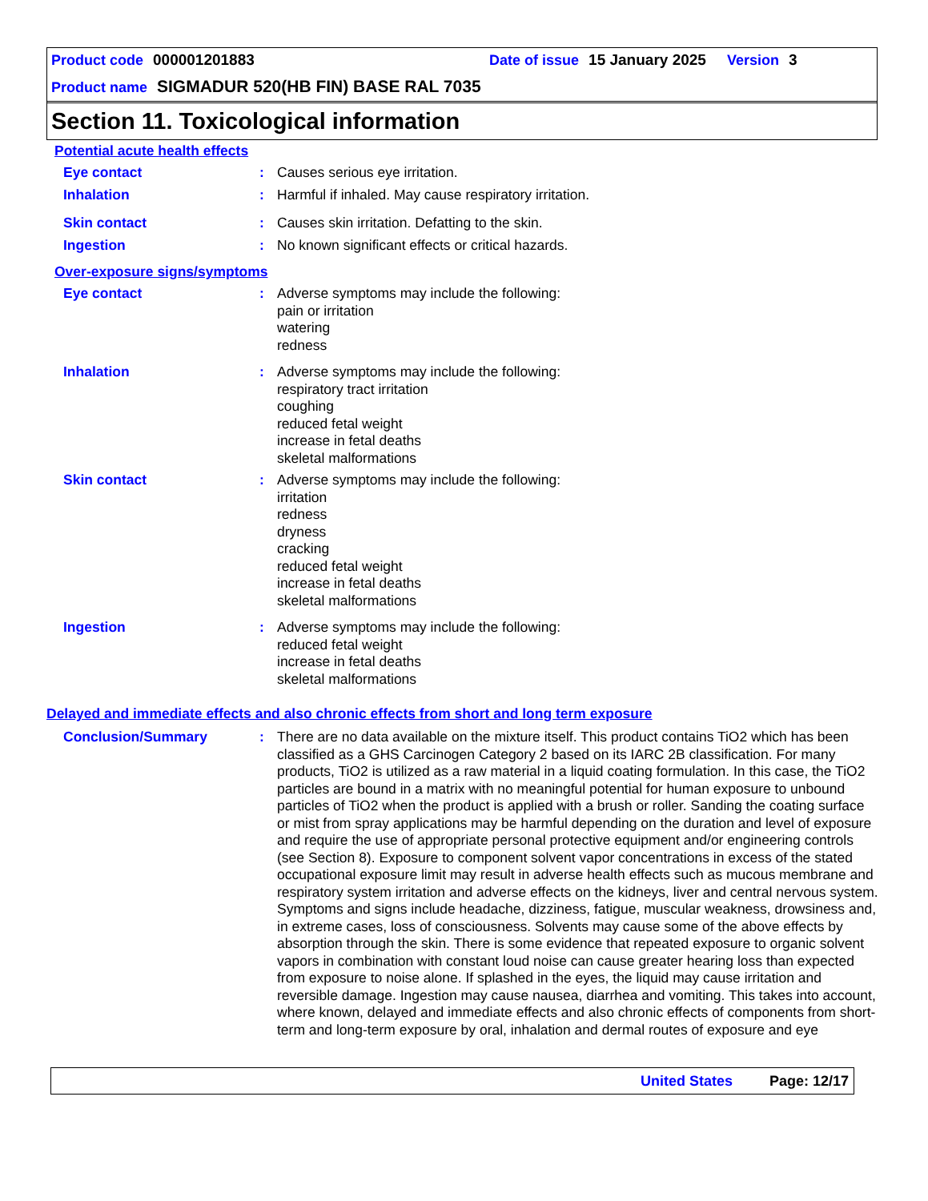Product code 000001201883 Date of issue 15 January 2025 Version 3
Product name SIGMADUR 520(HB FIN) BASE RAL 7035
Section 11. Toxicological information
Potential acute health effects
Eye contact : Causes serious eye irritation.
Inhalation : Harmful if inhaled. May cause respiratory irritation.
Skin contact : Causes skin irritation. Defatting to the skin.
Ingestion : No known significant effects or critical hazards.
Over-exposure signs/symptoms
Eye contact : Adverse symptoms may include the following:
pain or irritation
watering
redness
Inhalation : Adverse symptoms may include the following:
respiratory tract irritation
coughing
reduced fetal weight
increase in fetal deaths
skeletal malformations
Skin contact : Adverse symptoms may include the following:
irritation
redness
dryness
cracking
reduced fetal weight
increase in fetal deaths
skeletal malformations
Ingestion : Adverse symptoms may include the following:
reduced fetal weight
increase in fetal deaths
skeletal malformations
Delayed and immediate effects and also chronic effects from short and long term exposure
Conclusion/Summary : There are no data available on the mixture itself. This product contains TiO2 which has been classified as a GHS Carcinogen Category 2 based on its IARC 2B classification. For many products, TiO2 is utilized as a raw material in a liquid coating formulation. In this case, the TiO2 particles are bound in a matrix with no meaningful potential for human exposure to unbound particles of TiO2 when the product is applied with a brush or roller. Sanding the coating surface or mist from spray applications may be harmful depending on the duration and level of exposure and require the use of appropriate personal protective equipment and/or engineering controls (see Section 8). Exposure to component solvent vapor concentrations in excess of the stated occupational exposure limit may result in adverse health effects such as mucous membrane and respiratory system irritation and adverse effects on the kidneys, liver and central nervous system. Symptoms and signs include headache, dizziness, fatigue, muscular weakness, drowsiness and, in extreme cases, loss of consciousness. Solvents may cause some of the above effects by absorption through the skin. There is some evidence that repeated exposure to organic solvent vapors in combination with constant loud noise can cause greater hearing loss than expected from exposure to noise alone. If splashed in the eyes, the liquid may cause irritation and reversible damage. Ingestion may cause nausea, diarrhea and vomiting. This takes into account, where known, delayed and immediate effects and also chronic effects of components from short-term and long-term exposure by oral, inhalation and dermal routes of exposure and eye
United States Page: 12/17